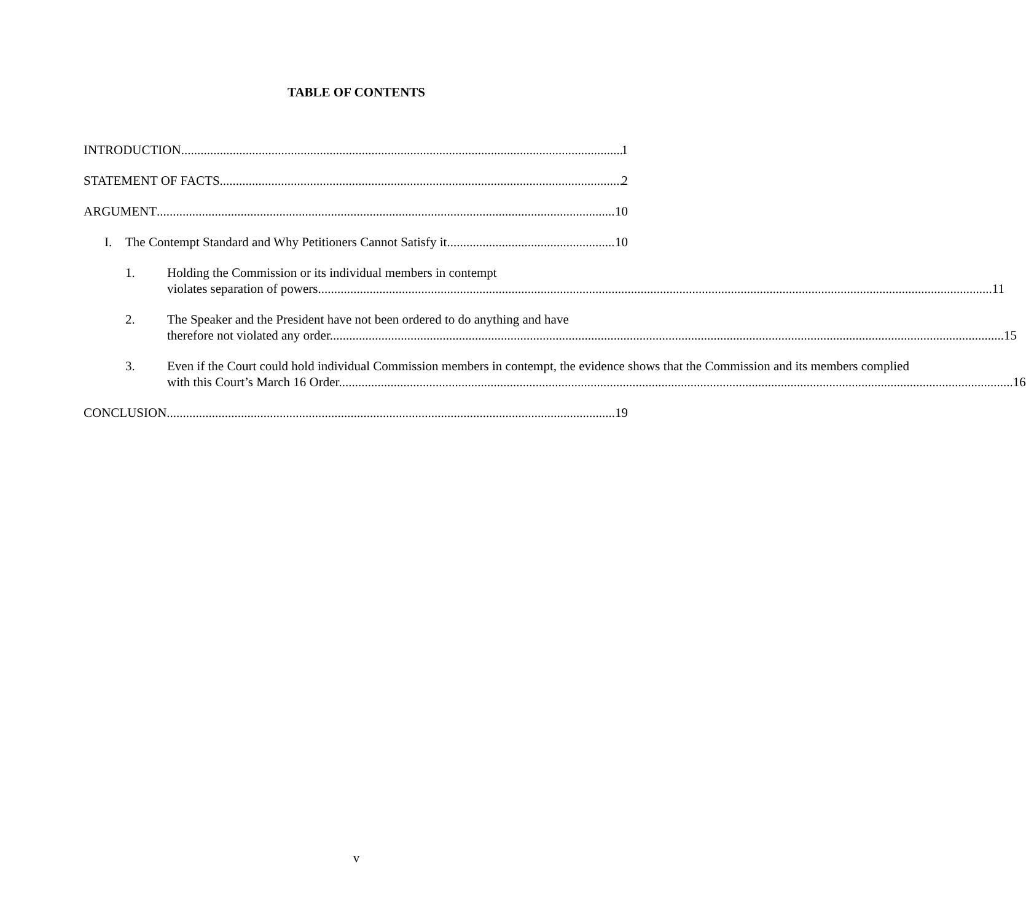TABLE OF CONTENTS
INTRODUCTION 1
STATEMENT OF FACTS 2
ARGUMENT 10
I. The Contempt Standard and Why Petitioners Cannot Satisfy it 10
1. Holding the Commission or its individual members in contempt
violates separation of powers. 11
2. The Speaker and the President have not been ordered to do anything and have
therefore not violated any order. 15
3. Even if the Court could hold individual Commission members in contempt, the evidence shows that the Commission and its members complied
with this Court’s March 16 Order. 16
CONCLUSION 19
v